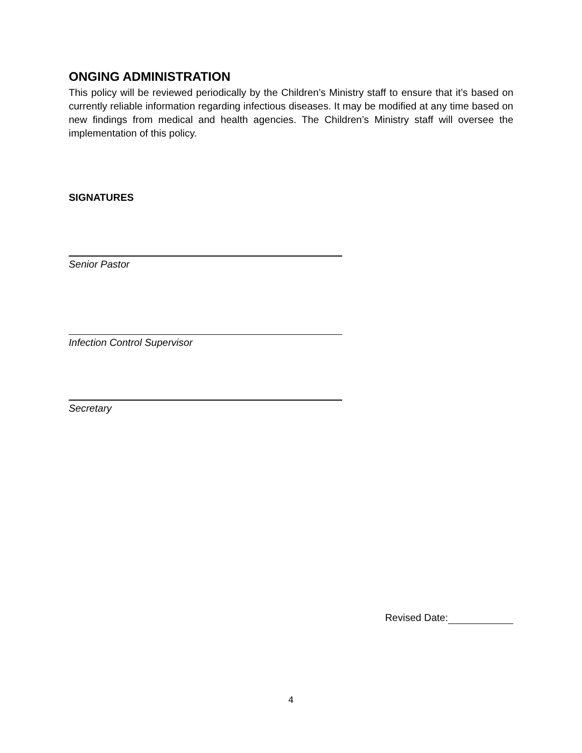ONGING ADMINISTRATION
This policy will be reviewed periodically by the Children’s Ministry staff to ensure that it’s based on currently reliable information regarding infectious diseases. It may be modified at any time based on new findings from medical and health agencies. The Children’s Ministry staff will oversee the implementation of this policy.
SIGNATURES
Senior Pastor
Infection Control Supervisor
Secretary
Revised Date:
4